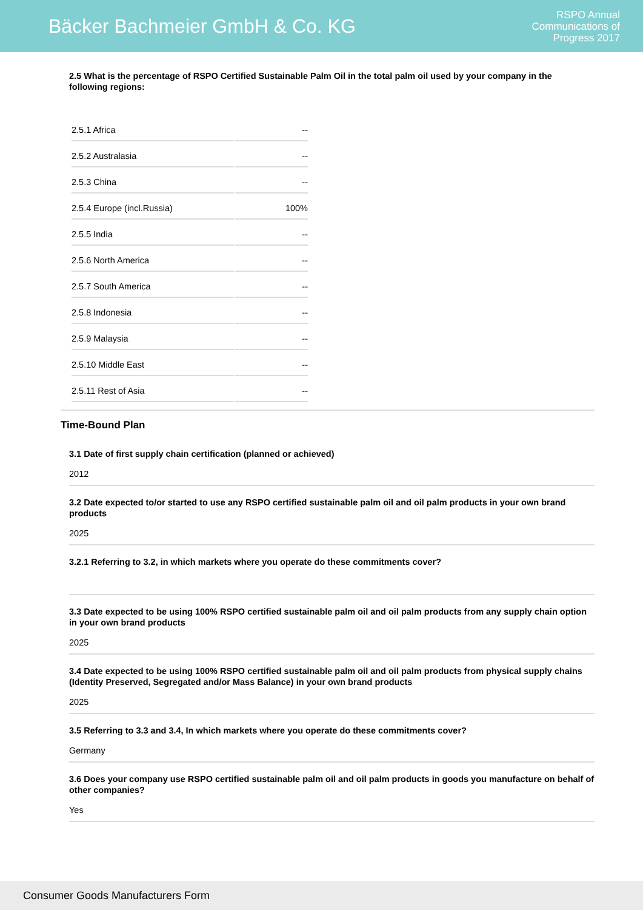Bäcker Bachmeier GmbH & Co. KG
RSPO Annual
Communications of
Progress 2017
2.5 What is the percentage of RSPO Certified Sustainable Palm Oil in the total palm oil used by your company in the following regions:
| 2.5.1 Africa | -- |
| 2.5.2 Australasia | -- |
| 2.5.3 China | -- |
| 2.5.4 Europe (incl.Russia) | 100% |
| 2.5.5 India | -- |
| 2.5.6 North America | -- |
| 2.5.7 South America | -- |
| 2.5.8 Indonesia | -- |
| 2.5.9 Malaysia | -- |
| 2.5.10 Middle East | -- |
| 2.5.11 Rest of Asia | -- |
Time-Bound Plan
3.1 Date of first supply chain certification (planned or achieved)
2012
3.2 Date expected to/or started to use any RSPO certified sustainable palm oil and oil palm products in your own brand products
2025
3.2.1 Referring to 3.2, in which markets where you operate do these commitments cover?
3.3 Date expected to be using 100% RSPO certified sustainable palm oil and oil palm products from any supply chain option in your own brand products
2025
3.4 Date expected to be using 100% RSPO certified sustainable palm oil and oil palm products from physical supply chains (Identity Preserved, Segregated and/or Mass Balance) in your own brand products
2025
3.5 Referring to 3.3 and 3.4, In which markets where you operate do these commitments cover?
Germany
3.6 Does your company use RSPO certified sustainable palm oil and oil palm products in goods you manufacture on behalf of other companies?
Yes
Consumer Goods Manufacturers Form